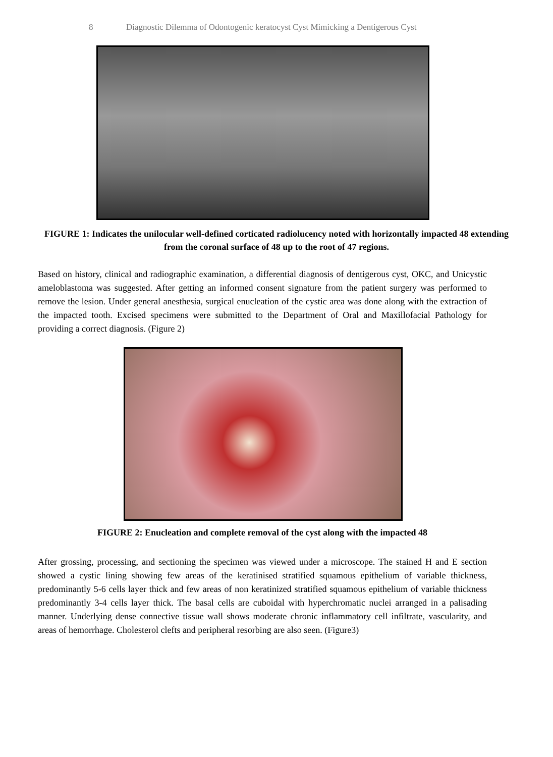8 Diagnostic Dilemma of Odontogenic keratocyst Cyst Mimicking a Dentigerous Cyst
FIGURE 1: Indicates the unilocular well-defined corticated radiolucency noted with horizontally impacted 48 extending from the coronal surface of 48 up to the root of 47 regions.
Based on history, clinical and radiographic examination, a differential diagnosis of dentigerous cyst, OKC, and Unicystic ameloblastoma was suggested. After getting an informed consent signature from the patient surgery was performed to remove the lesion. Under general anesthesia, surgical enucleation of the cystic area was done along with the extraction of the impacted tooth. Excised specimens were submitted to the Department of Oral and Maxillofacial Pathology for providing a correct diagnosis. (Figure 2)
FIGURE 2: Enucleation and complete removal of the cyst along with the impacted 48
After grossing, processing, and sectioning the specimen was viewed under a microscope. The stained H and E section showed a cystic lining showing few areas of the keratinised stratified squamous epithelium of variable thickness, predominantly 5-6 cells layer thick and few areas of non keratinized stratified squamous epithelium of variable thickness predominantly 3-4 cells layer thick. The basal cells are cuboidal with hyperchromatic nuclei arranged in a palisading manner. Underlying dense connective tissue wall shows moderate chronic inflammatory cell infiltrate, vascularity, and areas of hemorrhage. Cholesterol clefts and peripheral resorbing are also seen. (Figure3)